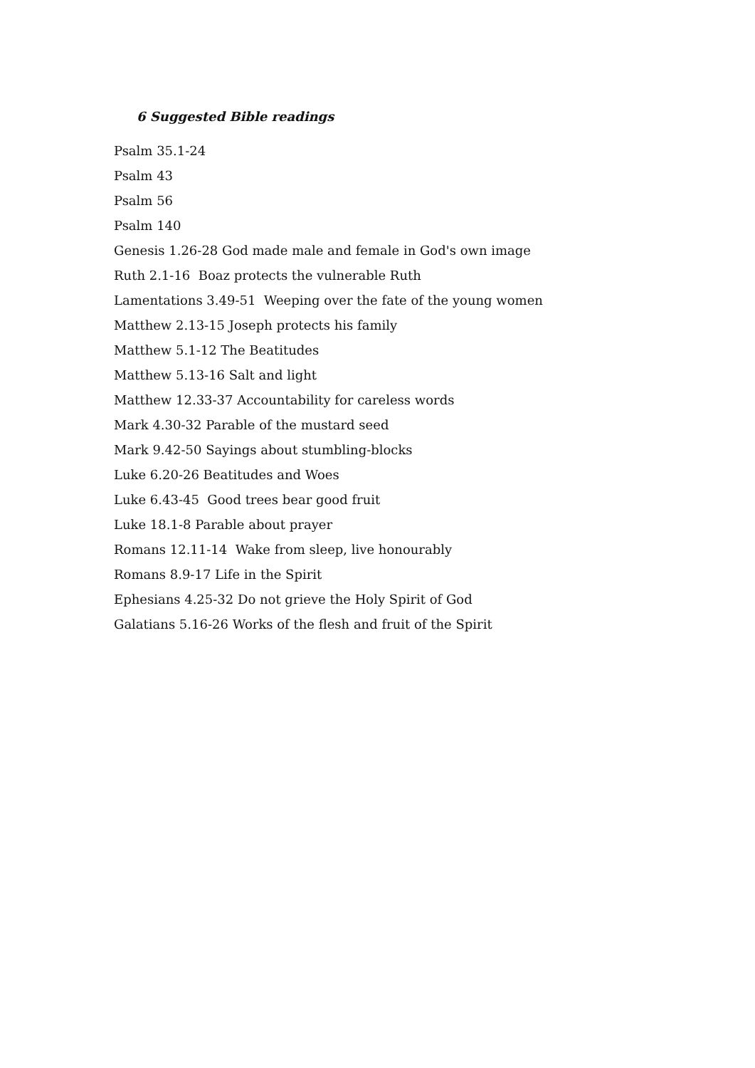6 Suggested Bible readings
Psalm 35.1-24
Psalm 43
Psalm 56
Psalm 140
Genesis 1.26-28 God made male and female in God's own image
Ruth 2.1-16 Boaz protects the vulnerable Ruth
Lamentations 3.49-51 Weeping over the fate of the young women
Matthew 2.13-15 Joseph protects his family
Matthew 5.1-12 The Beatitudes
Matthew 5.13-16 Salt and light
Matthew 12.33-37 Accountability for careless words
Mark 4.30-32 Parable of the mustard seed
Mark 9.42-50 Sayings about stumbling-blocks
Luke 6.20-26 Beatitudes and Woes
Luke 6.43-45 Good trees bear good fruit
Luke 18.1-8 Parable about prayer
Romans 12.11-14 Wake from sleep, live honourably
Romans 8.9-17 Life in the Spirit
Ephesians 4.25-32 Do not grieve the Holy Spirit of God
Galatians 5.16-26 Works of the flesh and fruit of the Spirit